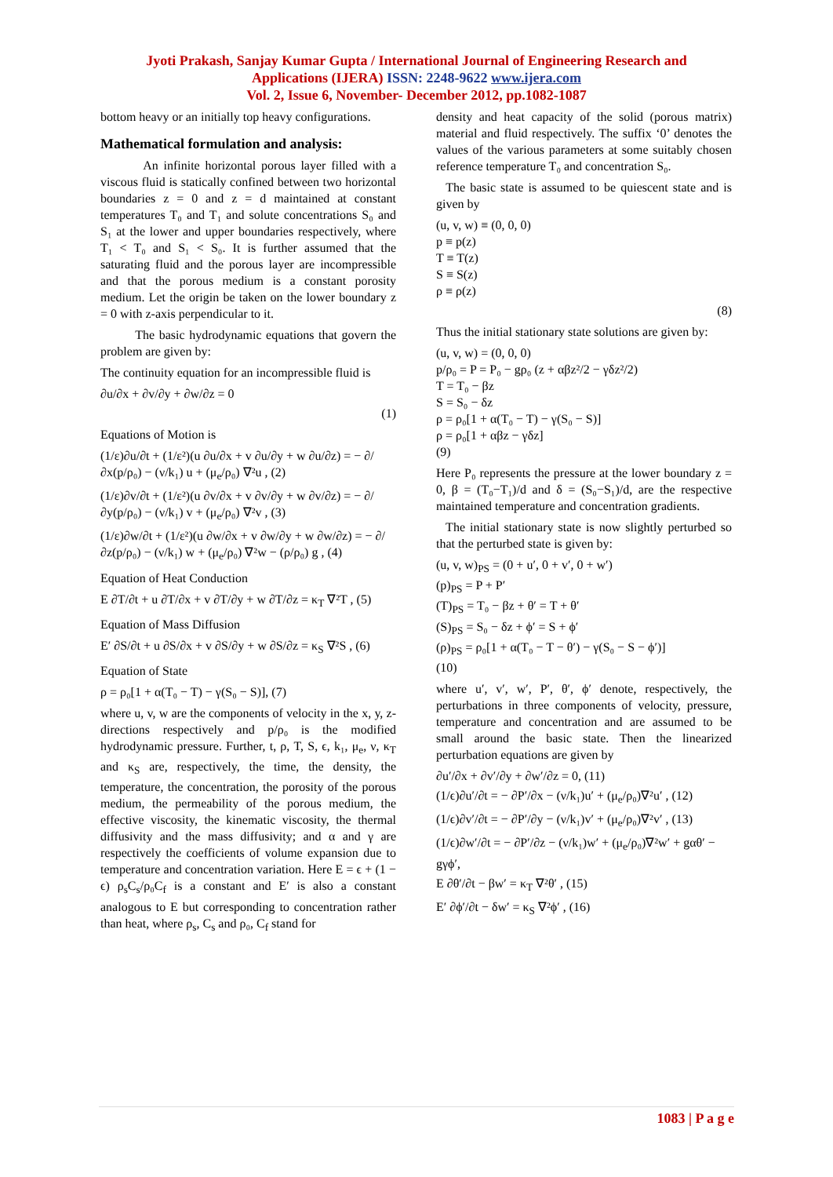Jyoti Prakash, Sanjay Kumar Gupta / International Journal of Engineering Research and
Applications (IJERA) ISSN: 2248-9622 www.ijera.com
Vol. 2, Issue 6, November- December 2012, pp.1082-1087
bottom heavy or an initially top heavy configurations.
Mathematical formulation and analysis:
An infinite horizontal porous layer filled with a viscous fluid is statically confined between two horizontal boundaries z = 0 and z = d maintained at constant temperatures T₀ and T₁ and solute concentrations S₀ and S₁ at the lower and upper boundaries respectively, where T₁ < T₀ and S₁ < S₀. It is further assumed that the saturating fluid and the porous layer are incompressible and that the porous medium is a constant porosity medium. Let the origin be taken on the lower boundary z = 0 with z-axis perpendicular to it.
The basic hydrodynamic equations that govern the problem are given by:
The continuity equation for an incompressible fluid is
∂u/∂x + ∂v/∂y + ∂w/∂z = 0
(1)
Equations of Motion is
(1/ε)∂u/∂t + (1/ε²)(u ∂u/∂x + v ∂u/∂y + w ∂u/∂z) = − ∂/∂x(p/ρ₀) − (ν/k₁) u + (μ<sub>e</sub>/ρ₀) ∇²u , (2)
(1/ε)∂v/∂t + (1/ε²)(u ∂v/∂x + v ∂v/∂y + w ∂v/∂z) = − ∂/∂y(p/ρ₀) − (ν/k₁) v + (μ<sub>e</sub>/ρ₀) ∇²v , (3)
(1/ε)∂w/∂t + (1/ε²)(u ∂w/∂x + v ∂w/∂y + w ∂w/∂z) = − ∂/∂z(p/ρ₀) − (ν/k₁) w + (μ<sub>e</sub>/ρ₀) ∇²w − (ρ/ρ₀) g , (4)
Equation of Heat Conduction
E ∂T/∂t + u ∂T/∂x + v ∂T/∂y + w ∂T/∂z = κ<sub>T</sub> ∇²T , (5)
Equation of Mass Diffusion
E′ ∂S/∂t + u ∂S/∂x + v ∂S/∂y + w ∂S/∂z = κ<sub>S</sub> ∇²S , (6)
Equation of State
ρ = ρ₀[1 + α(T₀ − T) − γ(S₀ − S)], (7)
where u, v, w are the components of velocity in the x, y, z-directions respectively and p/ρ₀ is the modified hydrodynamic pressure. Further, t, ρ, T, S, ϵ, k₁, μ<sub>e</sub>, ν, κ<sub>T</sub> and κ<sub>S</sub> are, respectively, the time, the density, the temperature, the concentration, the porosity of the porous medium, the permeability of the porous medium, the effective viscosity, the kinematic viscosity, the thermal diffusivity and the mass diffusivity; and α and γ are respectively the coefficients of volume expansion due to temperature and concentration variation. Here E = ϵ + (1 − ϵ) ρ<sub>s</sub>C<sub>s</sub>/ρ₀C<sub>f</sub> is a constant and E′ is also a constant analogous to E but corresponding to concentration rather than heat, where ρ<sub>s</sub>, C<sub>s</sub> and ρ₀, C<sub>f</sub> stand for
density and heat capacity of the solid (porous matrix) material and fluid respectively. The suffix ‘0’ denotes the values of the various parameters at some suitably chosen reference temperature T₀ and concentration S₀.
The basic state is assumed to be quiescent state and is given by
(u, v, w) ≡ (0, 0, 0)
p ≡ p(z)
T ≡ T(z)
S ≡ S(z)
ρ ≡ ρ(z)
(8)
Thus the initial stationary state solutions are given by:
(u, v, w) = (0, 0, 0)
p/ρ₀ = P = P₀ − gρ₀ (z + αβz²/2 − γδz²/2)
T = T₀ − βz
S = S₀ − δz
ρ = ρ₀[1 + α(T₀ − T) − γ(S₀ − S)]
ρ = ρ₀[1 + αβz − γδz]
(9)
Here P₀ represents the pressure at the lower boundary z = 0, β = (T₀−T₁)/d and δ = (S₀−S₁)/d, are the respective maintained temperature and concentration gradients.
The initial stationary state is now slightly perturbed so that the perturbed state is given by:
(u, v, w)<sub>PS</sub> = (0 + u′, 0 + v′, 0 + w′)
(p)<sub>PS</sub> = P + P′
(T)<sub>PS</sub> = T₀ − βz + θ′ = T + θ′
(S)<sub>PS</sub> = S₀ − δz + ϕ′ = S + ϕ′
(ρ)<sub>PS</sub> = ρ₀[1 + α(T₀ − T − θ′) − γ(S₀ − S − ϕ′)]
(10)
where u′, v′, w′, P′, θ′, ϕ′ denote, respectively, the perturbations in three components of velocity, pressure, temperature and concentration and are assumed to be small around the basic state. Then the linearized perturbation equations are given by
∂u′/∂x + ∂v′/∂y + ∂w′/∂z = 0, (11)
(1/ϵ)∂u′/∂t = − ∂P′/∂x − (ν/k₁)u′ + (μ<sub>e</sub>/ρ₀)∇²u′ , (12)
(1/ϵ)∂v′/∂t = − ∂P′/∂y − (ν/k₁)v′ + (μ<sub>e</sub>/ρ₀)∇²v′ , (13)
(1/ϵ)∂w′/∂t = − ∂P′/∂z − (ν/k₁)w′ + (μ<sub>e</sub>/ρ₀)∇²w′ + gαθ′ − gγϕ′,
E ∂θ′/∂t − βw′ = κ<sub>T</sub> ∇²θ′ , (15)
E′ ∂ϕ′/∂t − δw′ = κ<sub>S</sub> ∇²ϕ′ , (16)
1083 | P a g e